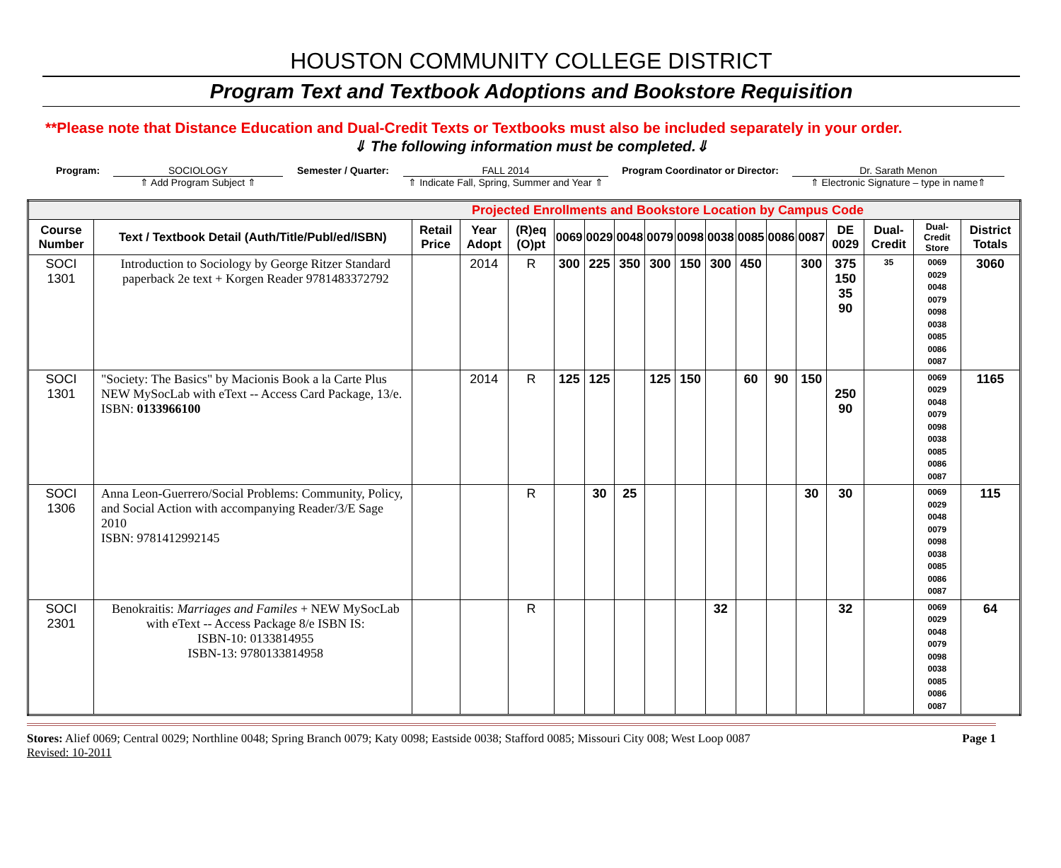HOUSTON COMMUNITY COLLEGE DISTRICT
Program Text and Textbook Adoptions and Bookstore Requisition
**Please note that Distance Education and Dual-Credit Texts or Textbooks must also be included separately in your order.
⇓ The following information must be completed.⇓
Program: SOCIOLOGY
⇑ Add Program Subject ⇑
Semester / Quarter: FALL 2014
⇑ Indicate Fall, Spring, Summer and Year ⇑
Program Coordinator or Director:
Dr. Sarath Menon
⇑ Electronic Signature – type in name⇑
| Projected Enrollments and Bookstore Location by Campus Code | | | | | | | | | | | | | | | | | |
| Course Number | Text / Textbook Detail (Auth/Title/Publ/ed/ISBN) | Retail Price | Year Adopt | (R)eq (O)pt | 0069 | 0029 | 0048 | 0079 | 0098 | 0038 | 0085 | 0086 | 0087 | DE 0029 | Dual-Credit | Dual-Credit Store | District Totals |
| SOCI 1301 | Introduction to Sociology by George Ritzer Standard paperback 2e text + Korgen Reader 9781483372792 | | 2014 | R | 300 | 225 | 350 | 300 | 150 | 300 | 450 | | 300 | 375 150 35 90 | 35 | 0069 0029 0048 0079 0098 0038 0085 0086 0087 | 3060 |
| SOCI 1301 | "Society: The Basics" by Macionis Book a la Carte Plus NEW MySocLab with eText -- Access Card Package, 13/e. ISBN: 0133966100 | | 2014 | R | 125 | 125 | | 125 | 150 | | 60 | 90 | 150 | 250 90 | | 0069 0029 0048 0079 0098 0038 0085 0086 0087 | 1165 |
| SOCI 1306 | Anna Leon-Guerrero/Social Problems: Community, Policy, and Social Action with accompanying Reader/3/E Sage 2010 ISBN: 9781412992145 | | | R | | 30 | 25 | | | | | | 30 | 30 | | 0069 0029 0048 0079 0098 0038 0085 0086 0087 | 115 |
| SOCI 2301 | Benokraitis: Marriages and Familes + NEW MySocLab with eText -- Access Package 8/e ISBN IS: ISBN-10: 0133814955 ISBN-13: 9780133814958 | | | R | | | | | | 32 | | | | 32 | | 0069 0029 0048 0079 0098 0038 0085 0086 0087 | 64 |
Stores: Alief 0069; Central 0029; Northline 0048; Spring Branch 0079; Katy 0098; Eastside 0038; Stafford 0085; Missouri City 008; West Loop 0087 Page 1
Revised: 10-2011